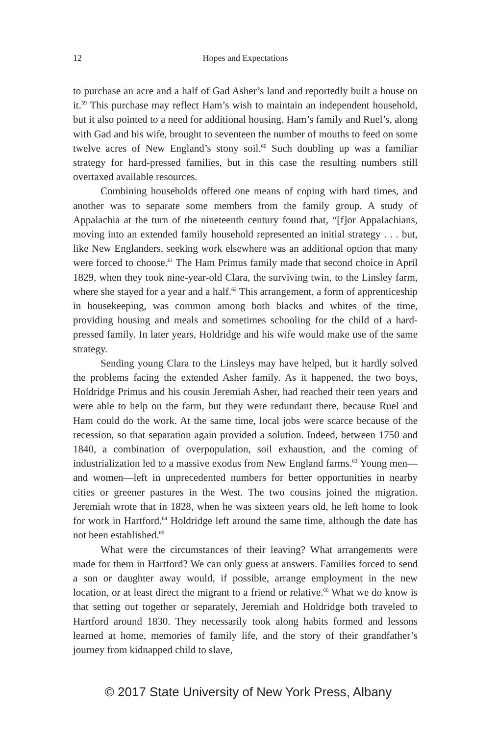12 Hopes and Expectations
to purchase an acre and a half of Gad Asher’s land and reportedly built a house on it.<sup>59</sup> This purchase may reflect Ham’s wish to maintain an independent household, but it also pointed to a need for additional housing. Ham’s family and Ruel’s, along with Gad and his wife, brought to seventeen the number of mouths to feed on some twelve acres of New England’s stony soil.<sup>60</sup> Such doubling up was a familiar strategy for hard-pressed families, but in this case the resulting numbers still overtaxed available resources.
Combining households offered one means of coping with hard times, and another was to separate some members from the family group. A study of Appalachia at the turn of the nineteenth century found that, “[f]or Appalachians, moving into an extended family household represented an initial strategy . . . but, like New Englanders, seeking work elsewhere was an additional option that many were forced to choose.<sup>61</sup> The Ham Primus family made that second choice in April 1829, when they took nine-year-old Clara, the surviving twin, to the Linsley farm, where she stayed for a year and a half.<sup>62</sup> This arrangement, a form of apprenticeship in housekeeping, was common among both blacks and whites of the time, providing housing and meals and sometimes schooling for the child of a hard-pressed family. In later years, Holdridge and his wife would make use of the same strategy.
Sending young Clara to the Linsleys may have helped, but it hardly solved the problems facing the extended Asher family. As it happened, the two boys, Holdridge Primus and his cousin Jeremiah Asher, had reached their teen years and were able to help on the farm, but they were redundant there, because Ruel and Ham could do the work. At the same time, local jobs were scarce because of the recession, so that separation again provided a solution. Indeed, between 1750 and 1840, a combination of overpopulation, soil exhaustion, and the coming of industrialization led to a massive exodus from New England farms.<sup>63</sup> Young men—and women—left in unprecedented numbers for better opportunities in nearby cities or greener pastures in the West. The two cousins joined the migration. Jeremiah wrote that in 1828, when he was sixteen years old, he left home to look for work in Hartford.<sup>64</sup> Holdridge left around the same time, although the date has not been established.<sup>65</sup>
What were the circumstances of their leaving? What arrangements were made for them in Hartford? We can only guess at answers. Families forced to send a son or daughter away would, if possible, arrange employment in the new location, or at least direct the migrant to a friend or relative.<sup>66</sup> What we do know is that setting out together or separately, Jeremiah and Holdridge both traveled to Hartford around 1830. They necessarily took along habits formed and lessons learned at home, memories of family life, and the story of their grandfather’s journey from kidnapped child to slave,
© 2017 State University of New York Press, Albany